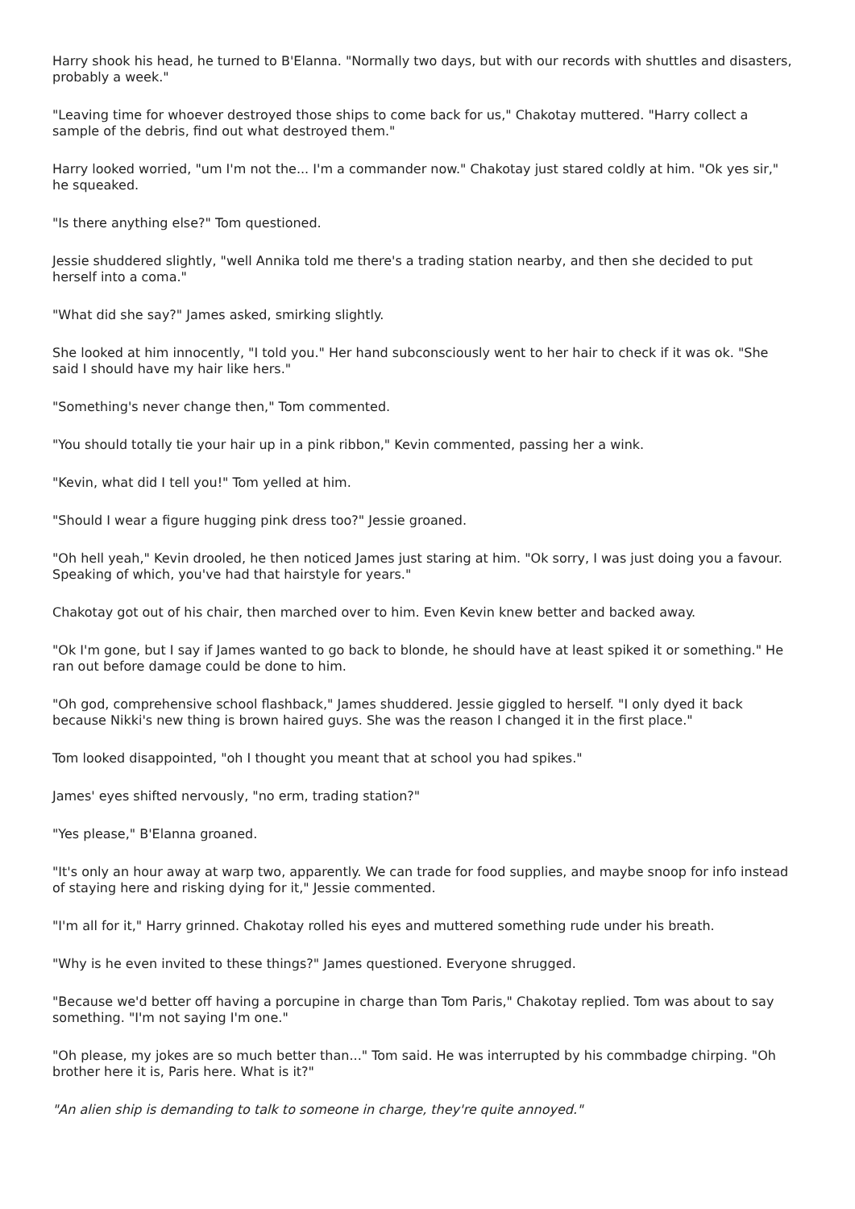Harry shook his head, he turned to B'Elanna. "Normally two days, but with our records with shuttles and disasters, probably a week."
"Leaving time for whoever destroyed those ships to come back for us," Chakotay muttered. "Harry collect a sample of the debris, find out what destroyed them."
Harry looked worried, "um I'm not the... I'm a commander now." Chakotay just stared coldly at him. "Ok yes sir," he squeaked.
"Is there anything else?" Tom questioned.
Jessie shuddered slightly, "well Annika told me there's a trading station nearby, and then she decided to put herself into a coma."
"What did she say?" James asked, smirking slightly.
She looked at him innocently, "I told you." Her hand subconsciously went to her hair to check if it was ok. "She said I should have my hair like hers."
"Something's never change then," Tom commented.
"You should totally tie your hair up in a pink ribbon," Kevin commented, passing her a wink.
"Kevin, what did I tell you!" Tom yelled at him.
"Should I wear a figure hugging pink dress too?" Jessie groaned.
"Oh hell yeah," Kevin drooled, he then noticed James just staring at him. "Ok sorry, I was just doing you a favour. Speaking of which, you've had that hairstyle for years."
Chakotay got out of his chair, then marched over to him. Even Kevin knew better and backed away.
"Ok I'm gone, but I say if James wanted to go back to blonde, he should have at least spiked it or something." He ran out before damage could be done to him.
"Oh god, comprehensive school flashback," James shuddered. Jessie giggled to herself. "I only dyed it back because Nikki's new thing is brown haired guys. She was the reason I changed it in the first place."
Tom looked disappointed, "oh I thought you meant that at school you had spikes."
James' eyes shifted nervously, "no erm, trading station?"
"Yes please," B'Elanna groaned.
"It's only an hour away at warp two, apparently. We can trade for food supplies, and maybe snoop for info instead of staying here and risking dying for it," Jessie commented.
"I'm all for it," Harry grinned. Chakotay rolled his eyes and muttered something rude under his breath.
"Why is he even invited to these things?" James questioned. Everyone shrugged.
"Because we'd better off having a porcupine in charge than Tom Paris," Chakotay replied. Tom was about to say something. "I'm not saying I'm one."
"Oh please, my jokes are so much better than..." Tom said. He was interrupted by his commbadge chirping. "Oh brother here it is, Paris here. What is it?"
"An alien ship is demanding to talk to someone in charge, they're quite annoyed."